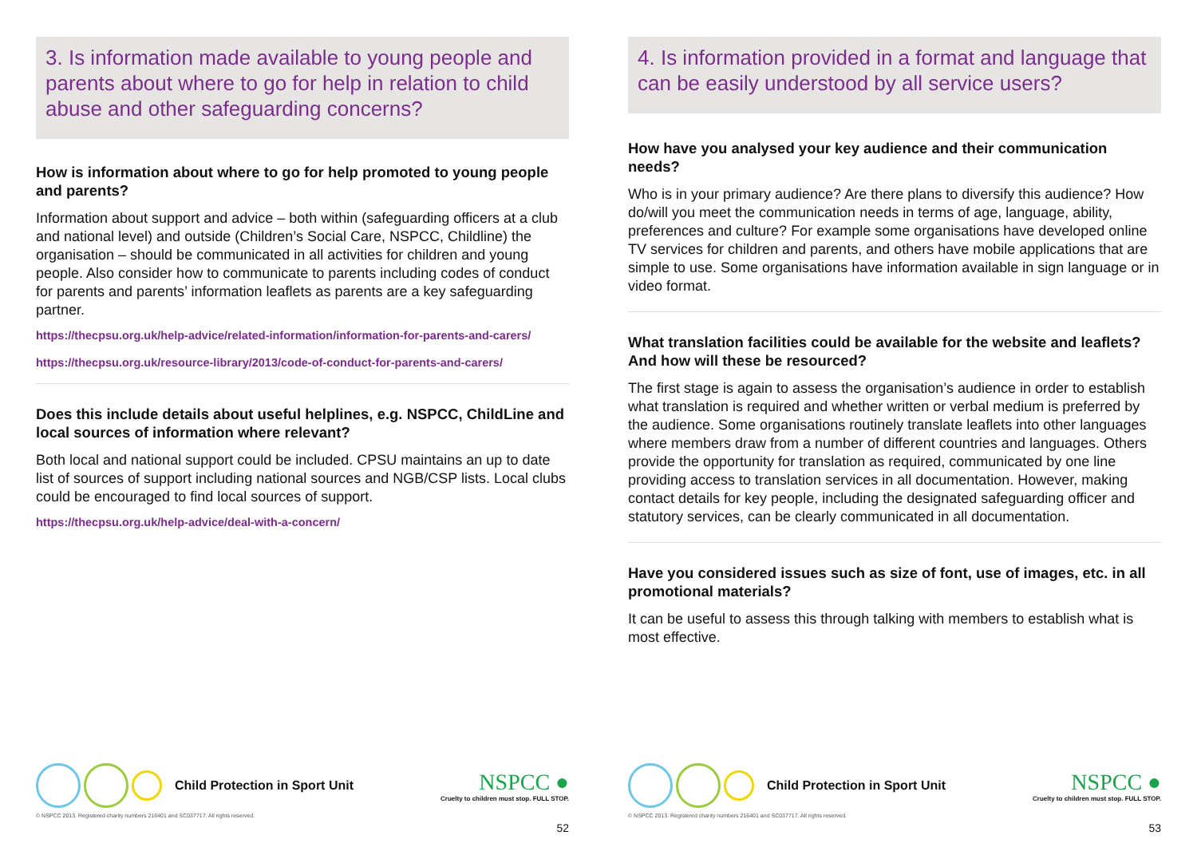3. Is information made available to young people and parents about where to go for help in relation to child abuse and other safeguarding concerns?
How is information about where to go for help promoted to young people and parents?
Information about support and advice – both within (safeguarding officers at a club and national level) and outside (Children’s Social Care, NSPCC, Childline) the organisation – should be communicated in all activities for children and young people. Also consider how to communicate to parents including codes of conduct for parents and parents’ information leaflets as parents are a key safeguarding partner.
https://thecpsu.org.uk/help-advice/related-information/information-for-parents-and-carers/
https://thecpsu.org.uk/resource-library/2013/code-of-conduct-for-parents-and-carers/
Does this include details about useful helplines, e.g. NSPCC, ChildLine and local sources of information where relevant?
Both local and national support could be included. CPSU maintains an up to date list of sources of support including national sources and NGB/CSP lists. Local clubs could be encouraged to find local sources of support.
https://thecpsu.org.uk/help-advice/deal-with-a-concern/
Child Protection in Sport Unit
NSPCC ●
Cruelty to children must stop. FULL STOP.
© NSPCC 2013. Registered charity numbers 216401 and SC037717. All rights reserved.
52
4. Is information provided in a format and language that can be easily understood by all service users?
How have you analysed your key audience and their communication needs?
Who is in your primary audience? Are there plans to diversify this audience? How do/will you meet the communication needs in terms of age, language, ability, preferences and culture? For example some organisations have developed online TV services for children and parents, and others have mobile applications that are simple to use. Some organisations have information available in sign language or in video format.
What translation facilities could be available for the website and leaflets? And how will these be resourced?
The first stage is again to assess the organisation’s audience in order to establish what translation is required and whether written or verbal medium is preferred by the audience. Some organisations routinely translate leaflets into other languages where members draw from a number of different countries and languages. Others provide the opportunity for translation as required, communicated by one line providing access to translation services in all documentation. However, making contact details for key people, including the designated safeguarding officer and statutory services, can be clearly communicated in all documentation.
Have you considered issues such as size of font, use of images, etc. in all promotional materials?
It can be useful to assess this through talking with members to establish what is most effective.
Child Protection in Sport Unit
NSPCC ●
Cruelty to children must stop. FULL STOP.
© NSPCC 2013. Registered charity numbers 216401 and SC037717. All rights reserved.
53